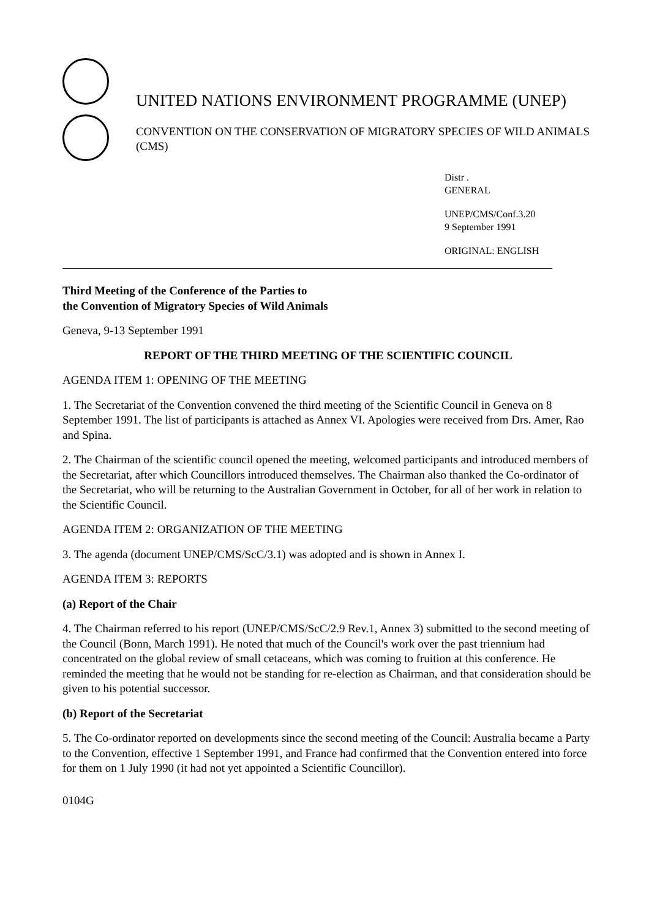UNITED NATIONS ENVIRONMENT PROGRAMME (UNEP)
CONVENTION ON THE CONSERVATION OF MIGRATORY SPECIES OF WILD ANIMALS (CMS)
Distr .
GENERAL
UNEP/CMS/Conf.3.20
9 September 1991
ORIGINAL: ENGLISH
Third Meeting of the Conference of the Parties to
the Convention of Migratory Species of Wild Animals
Geneva, 9-13 September 1991
REPORT OF THE THIRD MEETING OF THE SCIENTIFIC COUNCIL
AGENDA ITEM 1: OPENING OF THE MEETING
1. The Secretariat of the Convention convened the third meeting of the Scientific Council in Geneva on 8 September 1991. The list of participants is attached as Annex VI. Apologies were received from Drs. Amer, Rao and Spina.
2. The Chairman of the scientific council opened the meeting, welcomed participants and introduced members of the Secretariat, after which Councillors introduced themselves. The Chairman also thanked the Co-ordinator of the Secretariat, who will be returning to the Australian Government in October, for all of her work in relation to the Scientific Council.
AGENDA ITEM 2: ORGANIZATION OF THE MEETING
3. The agenda (document UNEP/CMS/ScC/3.1) was adopted and is shown in Annex I.
AGENDA ITEM 3: REPORTS
(a) Report of the Chair
4. The Chairman referred to his report (UNEP/CMS/ScC/2.9 Rev.1, Annex 3) submitted to the second meeting of the Council (Bonn, March 1991). He noted that much of the Council's work over the past triennium had concentrated on the global review of small cetaceans, which was coming to fruition at this conference. He reminded the meeting that he would not be standing for re-election as Chairman, and that consideration should be given to his potential successor.
(b) Report of the Secretariat
5. The Co-ordinator reported on developments since the second meeting of the Council: Australia became a Party to the Convention, effective 1 September 1991, and France had confirmed that the Convention entered into force for them on 1 July 1990 (it had not yet appointed a Scientific Councillor).
0104G